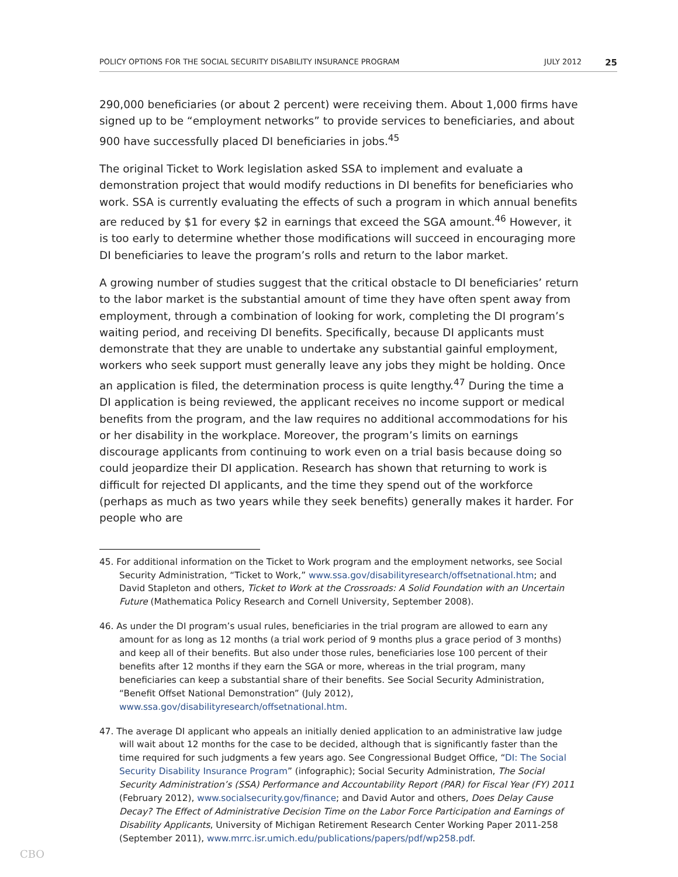POLICY OPTIONS FOR THE SOCIAL SECURITY DISABILITY INSURANCE PROGRAM JULY 2012 25
290,000 beneficiaries (or about 2 percent) were receiving them. About 1,000 firms have signed up to be “employment networks” to provide services to beneficiaries, and about 900 have successfully placed DI beneficiaries in jobs.<sup>45</sup>
The original Ticket to Work legislation asked SSA to implement and evaluate a demonstration project that would modify reductions in DI benefits for beneficiaries who work. SSA is currently evaluating the effects of such a program in which annual benefits are reduced by $1 for every $2 in earnings that exceed the SGA amount.<sup>46</sup> However, it is too early to determine whether those modifications will succeed in encouraging more DI beneficiaries to leave the program’s rolls and return to the labor market.
A growing number of studies suggest that the critical obstacle to DI beneficiaries’ return to the labor market is the substantial amount of time they have often spent away from employment, through a combination of looking for work, completing the DI program’s waiting period, and receiving DI benefits. Specifically, because DI applicants must demonstrate that they are unable to undertake any substantial gainful employment, workers who seek support must generally leave any jobs they might be holding. Once an application is filed, the determination process is quite lengthy.<sup>47</sup> During the time a DI application is being reviewed, the applicant receives no income support or medical benefits from the program, and the law requires no additional accommodations for his or her disability in the workplace. Moreover, the program’s limits on earnings discourage applicants from continuing to work even on a trial basis because doing so could jeopardize their DI application. Research has shown that returning to work is difficult for rejected DI applicants, and the time they spend out of the workforce (perhaps as much as two years while they seek benefits) generally makes it harder. For people who are
45. For additional information on the Ticket to Work program and the employment networks, see Social Security Administration, “Ticket to Work,” www.ssa.gov/disabilityresearch/offsetnational.htm; and David Stapleton and others, Ticket to Work at the Crossroads: A Solid Foundation with an Uncertain Future (Mathematica Policy Research and Cornell University, September 2008).
46. As under the DI program’s usual rules, beneficiaries in the trial program are allowed to earn any amount for as long as 12 months (a trial work period of 9 months plus a grace period of 3 months) and keep all of their benefits. But also under those rules, beneficiaries lose 100 percent of their benefits after 12 months if they earn the SGA or more, whereas in the trial program, many beneficiaries can keep a substantial share of their benefits. See Social Security Administration, “Benefit Offset National Demonstration” (July 2012), www.ssa.gov/disabilityresearch/offsetnational.htm.
47. The average DI applicant who appeals an initially denied application to an administrative law judge will wait about 12 months for the case to be decided, although that is significantly faster than the time required for such judgments a few years ago. See Congressional Budget Office, “DI: The Social Security Disability Insurance Program” (infographic); Social Security Administration, The Social Security Administration’s (SSA) Performance and Accountability Report (PAR) for Fiscal Year (FY) 2011 (February 2012), www.socialsecurity.gov/finance; and David Autor and others, Does Delay Cause Decay? The Effect of Administrative Decision Time on the Labor Force Participation and Earnings of Disability Applicants, University of Michigan Retirement Research Center Working Paper 2011-258 (September 2011), www.mrrc.isr.umich.edu/publications/papers/pdf/wp258.pdf.
CBO